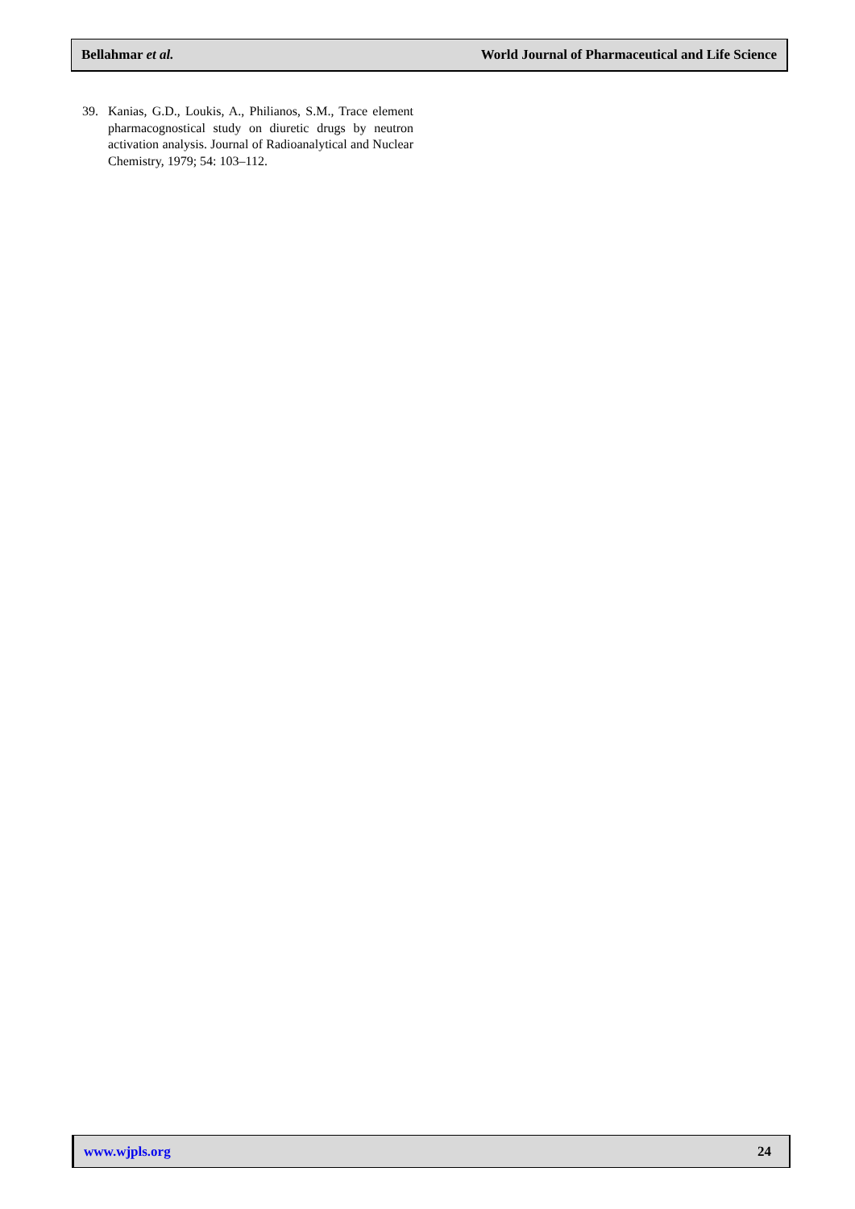Bellahmar et al. World Journal of Pharmaceutical and Life Science
39. Kanias, G.D., Loukis, A., Philianos, S.M., Trace element pharmacognostical study on diuretic drugs by neutron activation analysis. Journal of Radioanalytical and Nuclear Chemistry, 1979; 54: 103–112.
www.wjpls.org 24